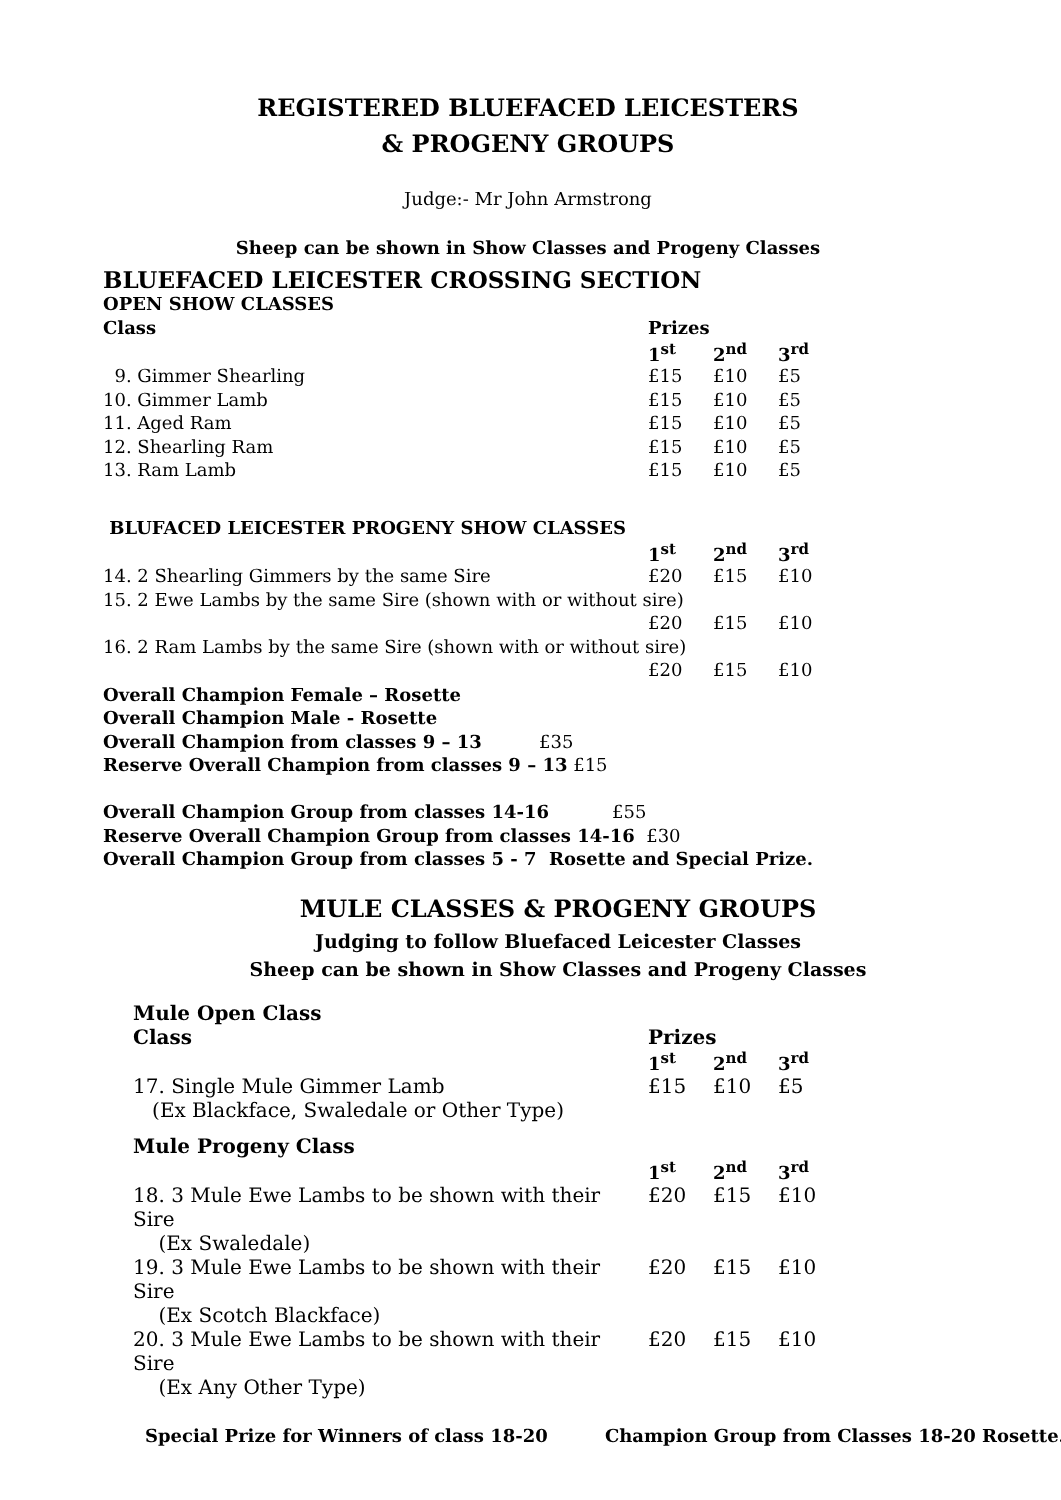REGISTERED BLUEFACED LEICESTERS
& PROGENY GROUPS
Judge:- Mr John Armstrong
Sheep can be shown in Show Classes and Progeny Classes
BLUEFACED LEICESTER CROSSING SECTION
| OPEN SHOW CLASSES | | | |
| --- | --- | --- | --- |
| Class | Prizes | | |
| | 1<sup>st</sup> | 2<sup>nd</sup> | 3<sup>rd</sup> |
| 9. Gimmer Shearling | £15 | £10 | £5 |
| 10. Gimmer Lamb | £15 | £10 | £5 |
| 11. Aged Ram | £15 | £10 | £5 |
| 12. Shearling Ram | £15 | £10 | £5 |
| 13. Ram Lamb | £15 | £10 | £5 |
| BLUFACED LEICESTER PROGENY SHOW CLASSES | | | |
| | 1<sup>st</sup> | 2<sup>nd</sup> | 3<sup>rd</sup> |
| 14. 2 Shearling Gimmers by the same Sire | £20 | £15 | £10 |
| 15. 2 Ewe Lambs by the same Sire (shown with or without sire) | | | |
| | £20 | £15 | £10 |
| 16. 2 Ram Lambs by the same Sire (shown with or without sire) | | | |
| | £20 | £15 | £10 |
Overall Champion Female – Rosette
Overall Champion Male - Rosette
Overall Champion from classes 9 – 13 £35
Reserve Overall Champion from classes 9 – 13 £15
Overall Champion Group from classes 14-16 £55
Reserve Overall Champion Group from classes 14-16 £30
Overall Champion Group from classes 5 - 7 Rosette and Special Prize.
MULE CLASSES & PROGENY GROUPS
Judging to follow Bluefaced Leicester Classes
Sheep can be shown in Show Classes and Progeny Classes
| Mule Open Class | | | |
| Class | Prizes | | |
| | 1<sup>st</sup> | 2<sup>nd</sup> | 3<sup>rd</sup> |
| 17. Single Mule Gimmer Lamb (Ex Blackface, Swaledale or Other Type) | £15 | £10 | £5 |
| Mule Progeny Class | | | |
| | 1<sup>st</sup> | 2<sup>nd</sup> | 3<sup>rd</sup> |
| 18. 3 Mule Ewe Lambs to be shown with their Sire (Ex Swaledale) | £20 | £15 | £10 |
| 19. 3 Mule Ewe Lambs to be shown with their Sire (Ex Scotch Blackface) | £20 | £15 | £10 |
| 20. 3 Mule Ewe Lambs to be shown with their Sire (Ex Any Other Type) | £20 | £15 | £10 |
Special Prize for Winners of class 18-20 Champion Group from Classes 18-20 Rosette.